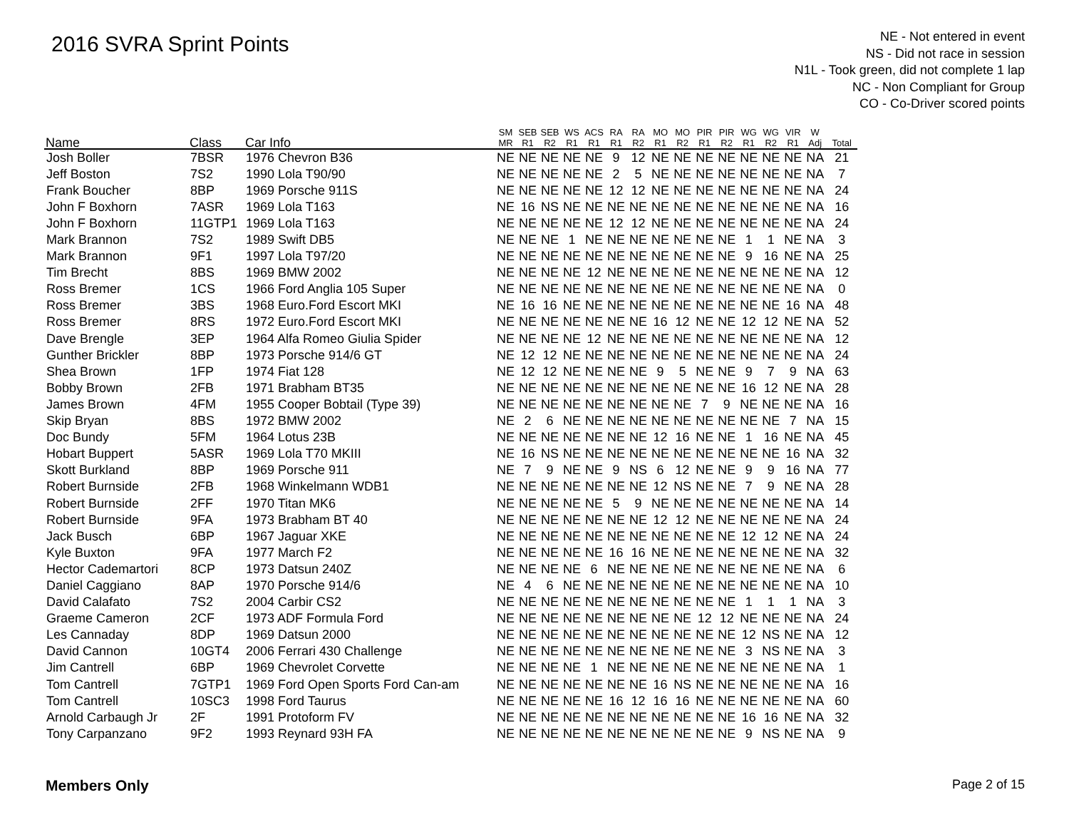2016 SVRA Sprint Points
NE - Not entered in event
NS - Did not race in session
N1L - Took green, did not complete 1 lap
NC - Non Compliant for Group
CO - Co-Driver scored points
| Name | Class | Car Info | SM MR | SEB R1 | SEB R2 | WS R1 | ACS R1 | RA R1 | RA R2 | MO R1 | MO R2 | PIR R1 | PIR R2 | WG R1 | WG R2 | VIR R1 | W Adj | Total |
| --- | --- | --- | --- | --- | --- | --- | --- | --- | --- | --- | --- | --- | --- | --- | --- | --- | --- | --- |
| Josh Boller | 7BSR | 1976 Chevron B36 | NE | NE | NE | NE | NE | 9 | 12 | NE | NE | NE | NE | NE | NE | NE | NA | 21 |
| Jeff Boston | 7S2 | 1990 Lola T90/90 | NE | NE | NE | NE | NE | 2 | 5 | NE | NE | NE | NE | NE | NE | NE | NA | 7 |
| Frank Boucher | 8BP | 1969 Porsche 911S | NE | NE | NE | NE | NE | 12 | 12 | NE | NE | NE | NE | NE | NE | NE | NA | 24 |
| John F Boxhorn | 7ASR | 1969 Lola T163 | NE | 16 | NS | NE | NE | NE | NE | NE | NE | NE | NE | NE | NE | NE | NA | 16 |
| John F Boxhorn | 11GTP1 | 1969 Lola T163 | NE | NE | NE | NE | NE | 12 | 12 | NE | NE | NE | NE | NE | NE | NE | NA | 24 |
| Mark Brannon | 7S2 | 1989 Swift DB5 | NE | NE | NE | 1 | NE | NE | NE | NE | NE | NE | NE | 1 | 1 | NE | NA | 3 |
| Mark Brannon | 9F1 | 1997 Lola T97/20 | NE | NE | NE | NE | NE | NE | NE | NE | NE | NE | NE | 9 | 16 | NE | NA | 25 |
| Tim Brecht | 8BS | 1969 BMW 2002 | NE | NE | NE | NE | 12 | NE | NE | NE | NE | NE | NE | NE | NE | NE | NA | 12 |
| Ross Bremer | 1CS | 1966 Ford Anglia 105 Super | NE | NE | NE | NE | NE | NE | NE | NE | NE | NE | NE | NE | NE | NE | NA | 0 |
| Ross Bremer | 3BS | 1968 Euro.Ford Escort MKI | NE | 16 | 16 | NE | NE | NE | NE | NE | NE | NE | NE | NE | NE | 16 | NA | 48 |
| Ross Bremer | 8RS | 1972 Euro.Ford Escort MKI | NE | NE | NE | NE | NE | NE | NE | 16 | 12 | NE | NE | 12 | 12 | NE | NA | 52 |
| Dave Brengle | 3EP | 1964 Alfa Romeo Giulia Spider | NE | NE | NE | NE | 12 | NE | NE | NE | NE | NE | NE | NE | NE | NE | NA | 12 |
| Gunther Brickler | 8BP | 1973 Porsche 914/6 GT | NE | 12 | 12 | NE | NE | NE | NE | NE | NE | NE | NE | NE | NE | NE | NA | 24 |
| Shea Brown | 1FP | 1974 Fiat 128 | NE | 12 | 12 | NE | NE | NE | NE | 9 | 5 | NE | NE | 9 | 7 | 9 | NA | 63 |
| Bobby Brown | 2FB | 1971 Brabham BT35 | NE | NE | NE | NE | NE | NE | NE | NE | NE | NE | NE | 16 | 12 | NE | NA | 28 |
| James Brown | 4FM | 1955 Cooper Bobtail (Type 39) | NE | NE | NE | NE | NE | NE | NE | NE | NE | 7 | 9 | NE | NE | NE | NA | 16 |
| Skip Bryan | 8BS | 1972 BMW 2002 | NE | 2 | 6 | NE | NE | NE | NE | NE | NE | NE | NE | NE | NE | 7 | NA | 15 |
| Doc Bundy | 5FM | 1964 Lotus 23B | NE | NE | NE | NE | NE | NE | NE | 12 | 16 | NE | NE | 1 | 16 | NE | NA | 45 |
| Hobart Buppert | 5ASR | 1969 Lola T70 MKIII | NE | 16 | NS | NE | NE | NE | NE | NE | NE | NE | NE | NE | NE | 16 | NA | 32 |
| Skott Burkland | 8BP | 1969 Porsche 911 | NE | 7 | 9 | NE | NE | 9 | NS | 6 | 12 | NE | NE | 9 | 9 | 16 | NA | 77 |
| Robert Burnside | 2FB | 1968 Winkelmann WDB1 | NE | NE | NE | NE | NE | NE | NE | 12 | NS | NE | NE | 7 | 9 | NE | NA | 28 |
| Robert Burnside | 2FF | 1970 Titan MK6 | NE | NE | NE | NE | NE | 5 | 9 | NE | NE | NE | NE | NE | NE | NE | NA | 14 |
| Robert Burnside | 9FA | 1973 Brabham BT 40 | NE | NE | NE | NE | NE | NE | NE | 12 | 12 | NE | NE | NE | NE | NE | NA | 24 |
| Jack Busch | 6BP | 1967 Jaguar XKE | NE | NE | NE | NE | NE | NE | NE | NE | NE | NE | NE | 12 | 12 | NE | NA | 24 |
| Kyle Buxton | 9FA | 1977 March F2 | NE | NE | NE | NE | NE | 16 | 16 | NE | NE | NE | NE | NE | NE | NE | NA | 32 |
| Hector Cademartori | 8CP | 1973 Datsun 240Z | NE | NE | NE | NE | 6 | NE | NE | NE | NE | NE | NE | NE | NE | NE | NA | 6 |
| Daniel Caggiano | 8AP | 1970 Porsche 914/6 | NE | 4 | 6 | NE | NE | NE | NE | NE | NE | NE | NE | NE | NE | NE | NA | 10 |
| David Calafato | 7S2 | 2004 Carbir CS2 | NE | NE | NE | NE | NE | NE | NE | NE | NE | NE | NE | 1 | 1 | 1 | NA | 3 |
| Graeme Cameron | 2CF | 1973 ADF Formula Ford | NE | NE | NE | NE | NE | NE | NE | NE | NE | 12 | 12 | NE | NE | NE | NA | 24 |
| Les Cannaday | 8DP | 1969 Datsun 2000 | NE | NE | NE | NE | NE | NE | NE | NE | NE | NE | NE | 12 | NS | NE | NA | 12 |
| David Cannon | 10GT4 | 2006 Ferrari 430 Challenge | NE | NE | NE | NE | NE | NE | NE | NE | NE | NE | NE | 3 | NS | NE | NA | 3 |
| Jim Cantrell | 6BP | 1969 Chevrolet Corvette | NE | NE | NE | NE | 1 | NE | NE | NE | NE | NE | NE | NE | NE | NE | NA | 1 |
| Tom Cantrell | 7GTP1 | 1969 Ford Open Sports Ford Can-am | NE | NE | NE | NE | NE | NE | NE | 16 | NS | NE | NE | NE | NE | NE | NA | 16 |
| Tom Cantrell | 10SC3 | 1998 Ford Taurus | NE | NE | NE | NE | NE | 16 | 12 | 16 | 16 | NE | NE | NE | NE | NE | NA | 60 |
| Arnold Carbaugh Jr | 2F | 1991 Protoform FV | NE | NE | NE | NE | NE | NE | NE | NE | NE | NE | NE | 16 | 16 | NE | NA | 32 |
| Tony Carpanzano | 9F2 | 1993 Reynard 93H FA | NE | NE | NE | NE | NE | NE | NE | NE | NE | NE | NE | 9 | NS | NE | NA | 9 |
Members Only Page 2 of 15